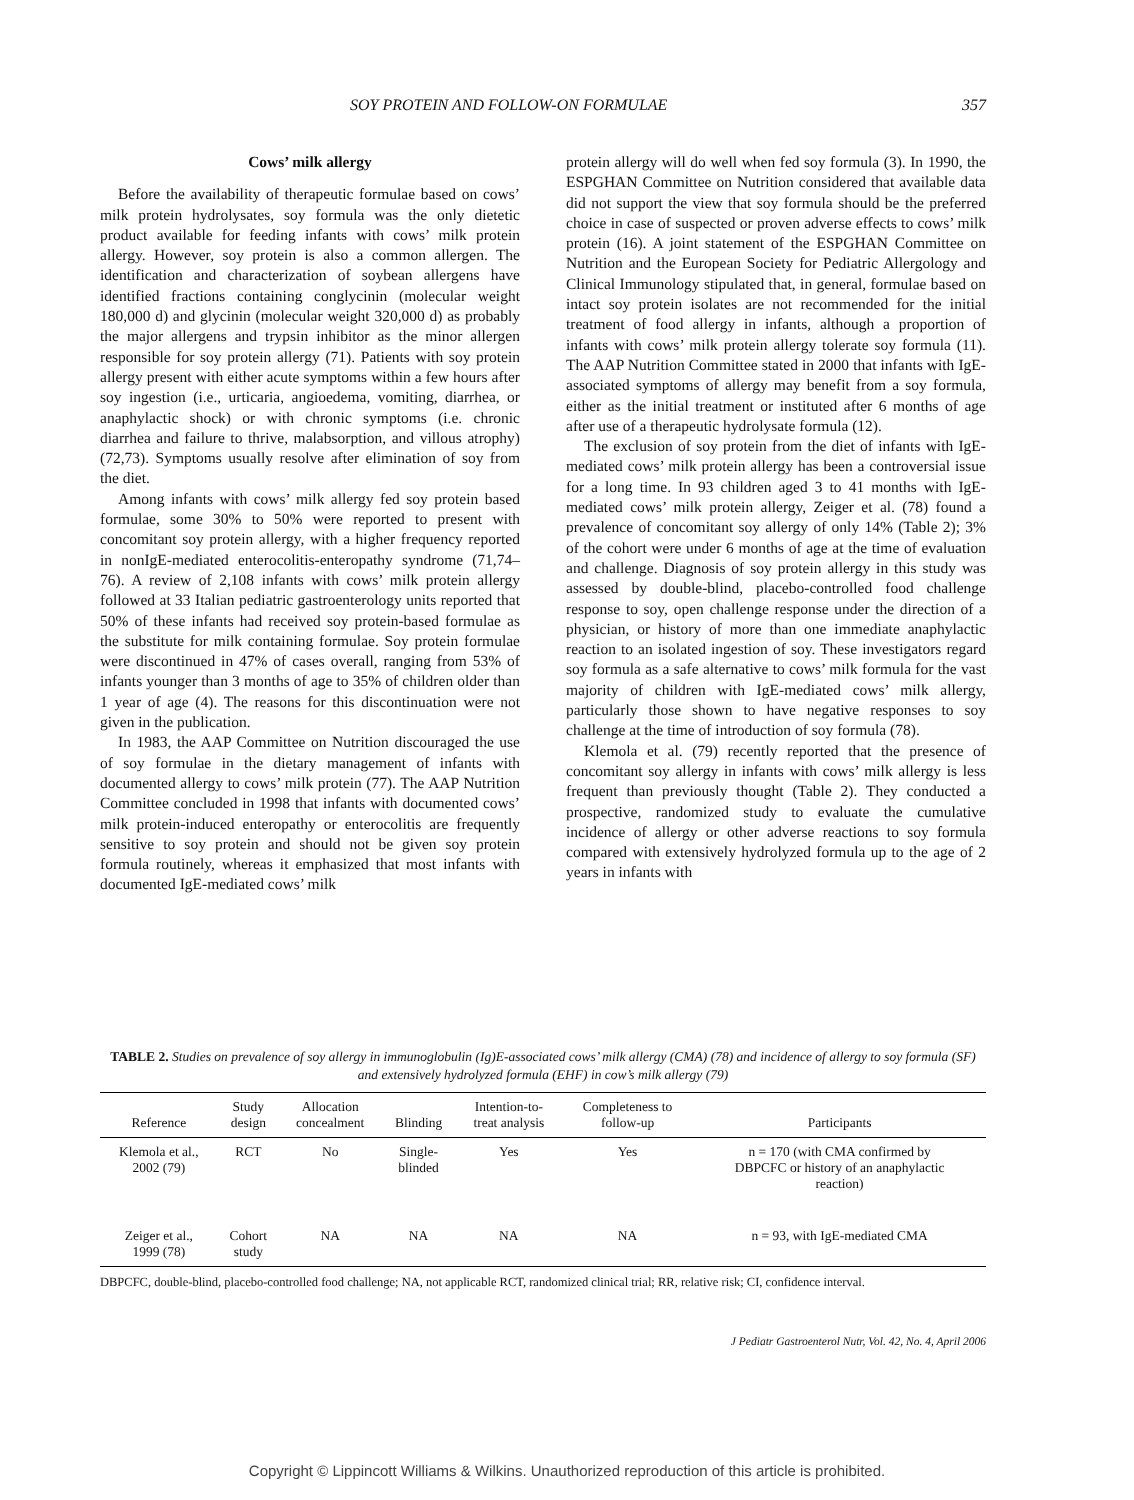SOY PROTEIN AND FOLLOW-ON FORMULAE 357
Cows’ milk allergy
Before the availability of therapeutic formulae based on cows’ milk protein hydrolysates, soy formula was the only dietetic product available for feeding infants with cows’ milk protein allergy. However, soy protein is also a common allergen. The identification and characterization of soybean allergens have identified fractions containing conglycinin (molecular weight 180,000 d) and glycinin (molecular weight 320,000 d) as probably the major allergens and trypsin inhibitor as the minor allergen responsible for soy protein allergy (71). Patients with soy protein allergy present with either acute symptoms within a few hours after soy ingestion (i.e., urticaria, angioedema, vomiting, diarrhea, or anaphylactic shock) or with chronic symptoms (i.e. chronic diarrhea and failure to thrive, malabsorption, and villous atrophy) (72,73). Symptoms usually resolve after elimination of soy from the diet.
Among infants with cows’ milk allergy fed soy protein based formulae, some 30% to 50% were reported to present with concomitant soy protein allergy, with a higher frequency reported in nonIgE-mediated enterocolitis-enteropathy syndrome (71,74–76). A review of 2,108 infants with cows’ milk protein allergy followed at 33 Italian pediatric gastroenterology units reported that 50% of these infants had received soy protein-based formulae as the substitute for milk containing formulae. Soy protein formulae were discontinued in 47% of cases overall, ranging from 53% of infants younger than 3 months of age to 35% of children older than 1 year of age (4). The reasons for this discontinuation were not given in the publication.
In 1983, the AAP Committee on Nutrition discouraged the use of soy formulae in the dietary management of infants with documented allergy to cows’ milk protein (77). The AAP Nutrition Committee concluded in 1998 that infants with documented cows’ milk protein-induced enteropathy or enterocolitis are frequently sensitive to soy protein and should not be given soy protein formula routinely, whereas it emphasized that most infants with documented IgE-mediated cows’ milk
protein allergy will do well when fed soy formula (3). In 1990, the ESPGHAN Committee on Nutrition considered that available data did not support the view that soy formula should be the preferred choice in case of suspected or proven adverse effects to cows’ milk protein (16). A joint statement of the ESPGHAN Committee on Nutrition and the European Society for Pediatric Allergology and Clinical Immunology stipulated that, in general, formulae based on intact soy protein isolates are not recommended for the initial treatment of food allergy in infants, although a proportion of infants with cows’ milk protein allergy tolerate soy formula (11). The AAP Nutrition Committee stated in 2000 that infants with IgE-associated symptoms of allergy may benefit from a soy formula, either as the initial treatment or instituted after 6 months of age after use of a therapeutic hydrolysate formula (12).
The exclusion of soy protein from the diet of infants with IgE-mediated cows’ milk protein allergy has been a controversial issue for a long time. In 93 children aged 3 to 41 months with IgE-mediated cows’ milk protein allergy, Zeiger et al. (78) found a prevalence of concomitant soy allergy of only 14% (Table 2); 3% of the cohort were under 6 months of age at the time of evaluation and challenge. Diagnosis of soy protein allergy in this study was assessed by double-blind, placebo-controlled food challenge response to soy, open challenge response under the direction of a physician, or history of more than one immediate anaphylactic reaction to an isolated ingestion of soy. These investigators regard soy formula as a safe alternative to cows’ milk formula for the vast majority of children with IgE-mediated cows’ milk allergy, particularly those shown to have negative responses to soy challenge at the time of introduction of soy formula (78).
Klemola et al. (79) recently reported that the presence of concomitant soy allergy in infants with cows’ milk allergy is less frequent than previously thought (Table 2). They conducted a prospective, randomized study to evaluate the cumulative incidence of allergy or other adverse reactions to soy formula compared with extensively hydrolyzed formula up to the age of 2 years in infants with
TABLE 2. Studies on prevalence of soy allergy in immunoglobulin (Ig)E-associated cows’ milk allergy (CMA) (78) and incidence of allergy to soy formula (SF) and extensively hydrolyzed formula (EHF) in cow’s milk allergy (79)
| Reference | Study design | Allocation concealment | Blinding | Intention-to- treat analysis | Completeness to follow-up | Participants |
| --- | --- | --- | --- | --- | --- | --- |
| Klemola et al., 2002 (79) | RCT | No | Single- blinded | Yes | Yes | n = 170 (with CMA confirmed by DBPCFC or history of an anaphylactic reaction) |
| Zeiger et al., 1999 (78) | Cohort study | NA | NA | NA | NA | n = 93, with IgE-mediated CMA |
DBPCFC, double-blind, placebo-controlled food challenge; NA, not applicable RCT, randomized clinical trial; RR, relative risk; CI, confidence interval.
J Pediatr Gastroenterol Nutr, Vol. 42, No. 4, April 2006
Copyright © Lippincott Williams & Wilkins. Unauthorized reproduction of this article is prohibited.